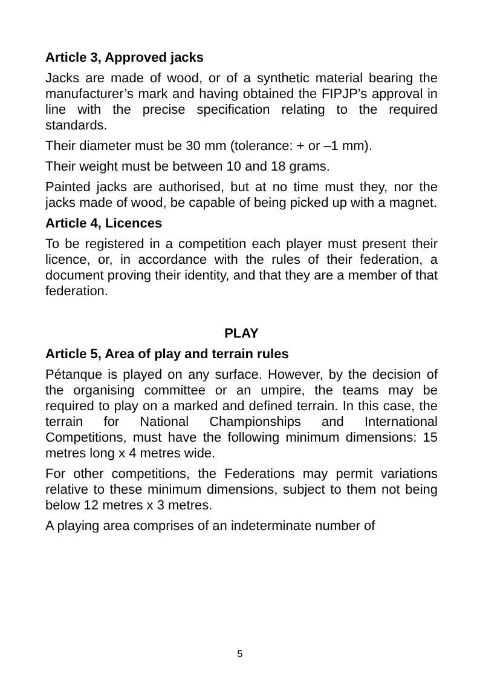Article 3, Approved jacks
Jacks are made of wood, or of a synthetic material bearing the manufacturer’s mark and having obtained the FIPJP’s approval in line with the precise specification relating to the required standards.
Their diameter must be 30 mm (tolerance: + or –1 mm).
Their weight must be between 10 and 18 grams.
Painted jacks are authorised, but at no time must they, nor the jacks made of wood, be capable of being picked up with a magnet.
Article 4, Licences
To be registered in a competition each player must present their licence, or, in accordance with the rules of their federation, a document proving their identity, and that they are a member of that federation.
PLAY
Article 5, Area of play and terrain rules
Pétanque is played on any surface. However, by the decision of the organising committee or an umpire, the teams may be required to play on a marked and defined terrain. In this case, the terrain for National Championships and International Competitions, must have the following minimum dimensions: 15 metres long x 4 metres wide.
For other competitions, the Federations may permit variations relative to these minimum dimensions, subject to them not being below 12 metres x 3 metres.
A playing area comprises of an indeterminate number of
5